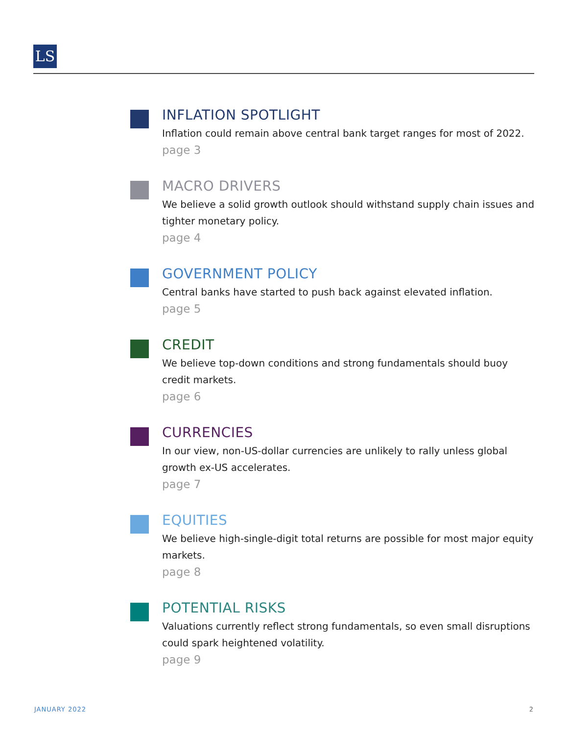LS
INFLATION SPOTLIGHT
Inflation could remain above central bank target ranges for most of 2022.
page 3
MACRO DRIVERS
We believe a solid growth outlook should withstand supply chain issues and tighter monetary policy.
page 4
GOVERNMENT POLICY
Central banks have started to push back against elevated inflation.
page 5
CREDIT
We believe top-down conditions and strong fundamentals should buoy credit markets.
page 6
CURRENCIES
In our view, non-US-dollar currencies are unlikely to rally unless global growth ex-US accelerates.
page 7
EQUITIES
We believe high-single-digit total returns are possible for most major equity markets.
page 8
POTENTIAL RISKS
Valuations currently reflect strong fundamentals, so even small disruptions could spark heightened volatility.
page 9
JANUARY 2022 2